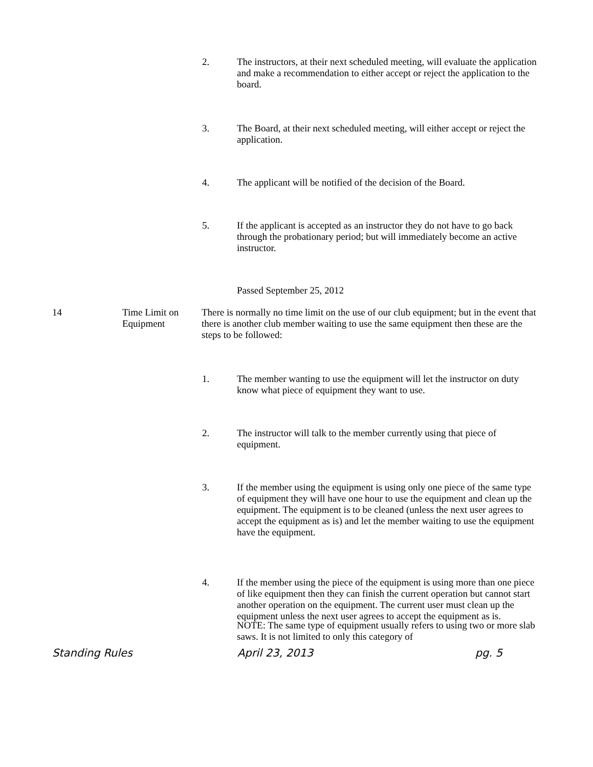2. The instructors, at their next scheduled meeting, will evaluate the application and make a recommendation to either accept or reject the application to the board.
3. The Board, at their next scheduled meeting, will either accept or reject the application.
4. The applicant will be notified of the decision of the Board.
5. If the applicant is accepted as an instructor they do not have to go back through the probationary period; but will immediately become an active instructor.
Passed September 25, 2012
14 Time Limit on Equipment
There is normally no time limit on the use of our club equipment; but in the event that there is another club member waiting to use the same equipment then these are the steps to be followed:
1. The member wanting to use the equipment will let the instructor on duty know what piece of equipment they want to use.
2. The instructor will talk to the member currently using that piece of equipment.
3. If the member using the equipment is using only one piece of the same type of equipment they will have one hour to use the equipment and clean up the equipment. The equipment is to be cleaned (unless the next user agrees to accept the equipment as is) and let the member waiting to use the equipment have the equipment.
4. If the member using the piece of the equipment is using more than one piece of like equipment then they can finish the current operation but cannot start another operation on the equipment. The current user must clean up the equipment unless the next user agrees to accept the equipment as is.
NOTE: The same type of equipment usually refers to using two or more slab saws. It is not limited to only this category of
Standing Rules April 23, 2013 pg. 5